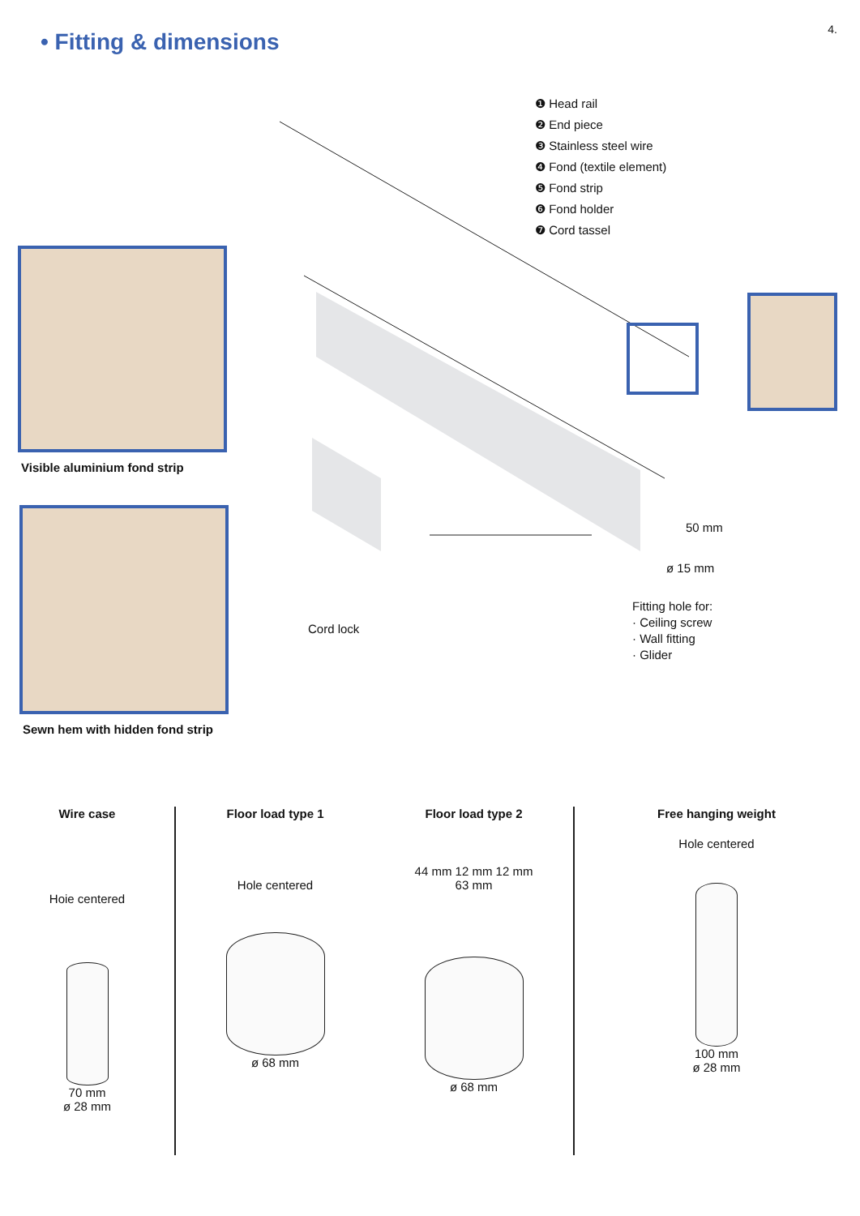4.
• Fitting & dimensions
❶ Head rail
❷ End piece
❸ Stainless steel wire
❹ Fond (textile element)
❺ Fond strip
❻ Fond holder
❼ Cord tassel
Visible aluminium fond strip
Sewn hem with hidden fond strip
Cord lock
Fitting hole for:
· Ceiling screw
· Wall fitting
· Glider
50 mm
ø 15 mm
Wire case
Hoie centered
70 mm
ø 28 mm
Floor load type 1
Hole centered
ø 68 mm
Floor load type 2
44 mm 12 mm 12 mm
63 mm
ø 68 mm
Free hanging weight
Hole centered
100 mm
ø 28 mm